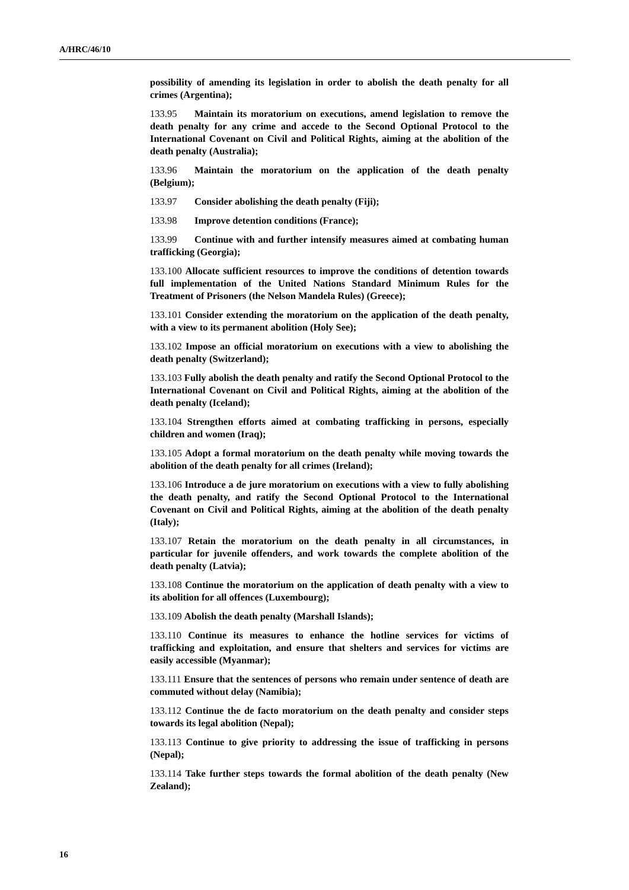A/HRC/46/10
possibility of amending its legislation in order to abolish the death penalty for all crimes (Argentina);
133.95 Maintain its moratorium on executions, amend legislation to remove the death penalty for any crime and accede to the Second Optional Protocol to the International Covenant on Civil and Political Rights, aiming at the abolition of the death penalty (Australia);
133.96 Maintain the moratorium on the application of the death penalty (Belgium);
133.97 Consider abolishing the death penalty (Fiji);
133.98 Improve detention conditions (France);
133.99 Continue with and further intensify measures aimed at combating human trafficking (Georgia);
133.100 Allocate sufficient resources to improve the conditions of detention towards full implementation of the United Nations Standard Minimum Rules for the Treatment of Prisoners (the Nelson Mandela Rules) (Greece);
133.101 Consider extending the moratorium on the application of the death penalty, with a view to its permanent abolition (Holy See);
133.102 Impose an official moratorium on executions with a view to abolishing the death penalty (Switzerland);
133.103 Fully abolish the death penalty and ratify the Second Optional Protocol to the International Covenant on Civil and Political Rights, aiming at the abolition of the death penalty (Iceland);
133.104 Strengthen efforts aimed at combating trafficking in persons, especially children and women (Iraq);
133.105 Adopt a formal moratorium on the death penalty while moving towards the abolition of the death penalty for all crimes (Ireland);
133.106 Introduce a de jure moratorium on executions with a view to fully abolishing the death penalty, and ratify the Second Optional Protocol to the International Covenant on Civil and Political Rights, aiming at the abolition of the death penalty (Italy);
133.107 Retain the moratorium on the death penalty in all circumstances, in particular for juvenile offenders, and work towards the complete abolition of the death penalty (Latvia);
133.108 Continue the moratorium on the application of death penalty with a view to its abolition for all offences (Luxembourg);
133.109 Abolish the death penalty (Marshall Islands);
133.110 Continue its measures to enhance the hotline services for victims of trafficking and exploitation, and ensure that shelters and services for victims are easily accessible (Myanmar);
133.111 Ensure that the sentences of persons who remain under sentence of death are commuted without delay (Namibia);
133.112 Continue the de facto moratorium on the death penalty and consider steps towards its legal abolition (Nepal);
133.113 Continue to give priority to addressing the issue of trafficking in persons (Nepal);
133.114 Take further steps towards the formal abolition of the death penalty (New Zealand);
16